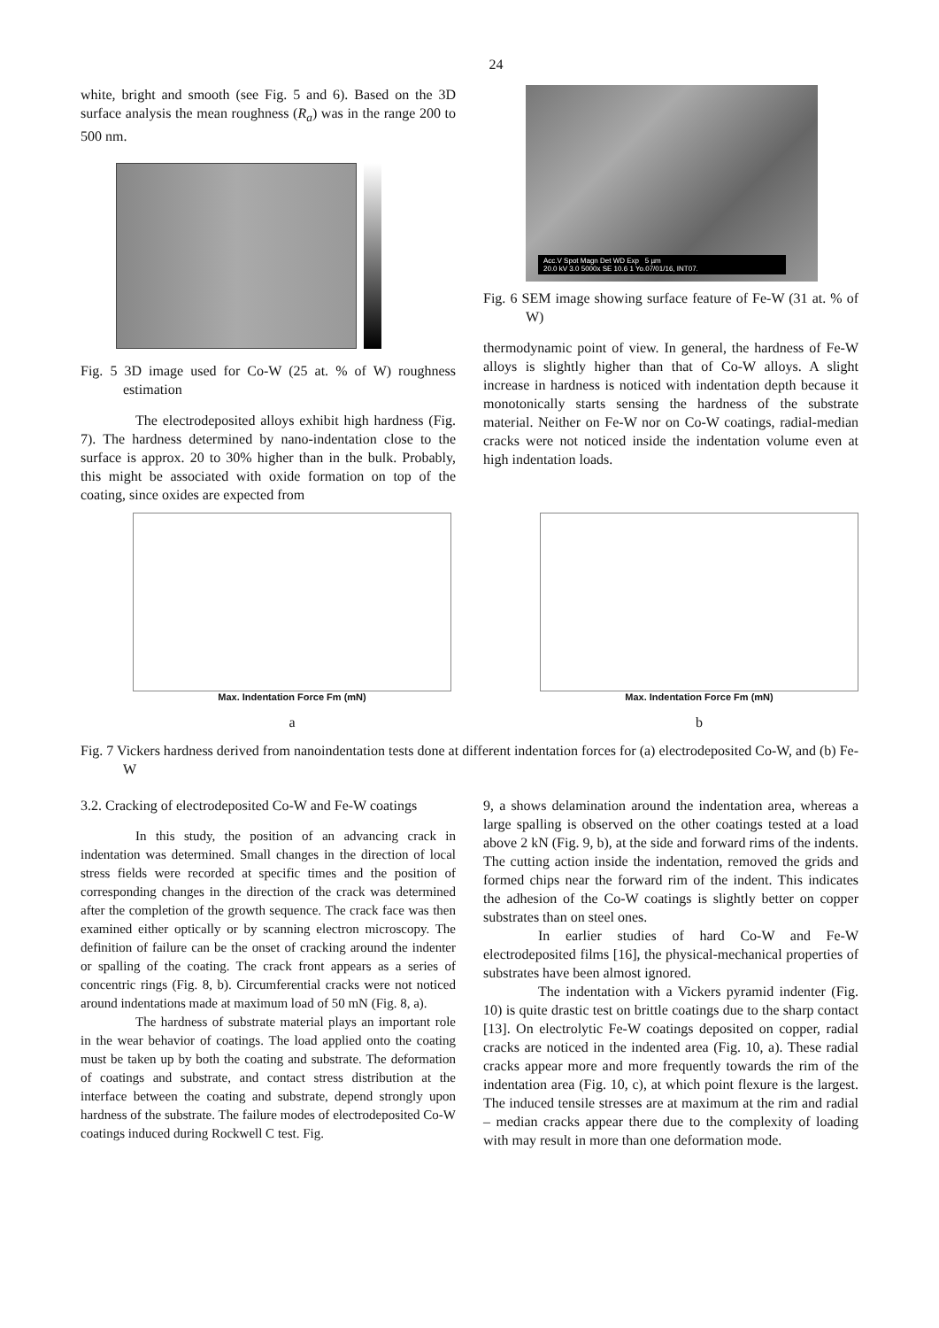24
white, bright and smooth (see Fig. 5 and 6). Based on the 3D surface analysis the mean roughness (R<sub>a</sub>) was in the range 200 to 500 nm.
Fig. 5 3D image used for Co-W (25 at. % of W) roughness estimation
The electrodeposited alloys exhibit high hardness (Fig. 7). The hardness determined by nano-indentation close to the surface is approx. 20 to 30% higher than in the bulk. Probably, this might be associated with oxide formation on top of the coating, since oxides are expected from
Acc.V Spot Magn Det WD Exp 5 µm
20.0 kV 3.0 5000x SE 10.6 1 Yo.07/01/16, INT07.
Fig. 6 SEM image showing surface feature of Fe-W (31 at. % of W)
thermodynamic point of view. In general, the hardness of Fe-W alloys is slightly higher than that of Co-W alloys. A slight increase in hardness is noticed with indentation depth because it monotonically starts sensing the hardness of the substrate material. Neither on Fe-W nor on Co-W coatings, radial-median cracks were not noticed inside the indentation volume even at high indentation loads.
Max. Indentation Force Fm (mN)
a
Max. Indentation Force Fm (mN)
b
Fig. 7 Vickers hardness derived from nanoindentation tests done at different indentation forces for (a) electrodeposited Co-W, and (b) Fe-W
3.2. Cracking of electrodeposited Co-W and Fe-W coatings
In this study, the position of an advancing crack in indentation was determined. Small changes in the direction of local stress fields were recorded at specific times and the position of corresponding changes in the direction of the crack was determined after the completion of the growth sequence. The crack face was then examined either optically or by scanning electron microscopy. The definition of failure can be the onset of cracking around the indenter or spalling of the coating. The crack front appears as a series of concentric rings (Fig. 8, b). Circumferential cracks were not noticed around indentations made at maximum load of 50 mN (Fig. 8, a).
The hardness of substrate material plays an important role in the wear behavior of coatings. The load applied onto the coating must be taken up by both the coating and substrate. The deformation of coatings and substrate, and contact stress distribution at the interface between the coating and substrate, depend strongly upon hardness of the substrate. The failure modes of electrodeposited Co-W coatings induced during Rockwell C test. Fig.
9, a shows delamination around the indentation area, whereas a large spalling is observed on the other coatings tested at a load above 2 kN (Fig. 9, b), at the side and forward rims of the indents. The cutting action inside the indentation, removed the grids and formed chips near the forward rim of the indent. This indicates the adhesion of the Co-W coatings is slightly better on copper substrates than on steel ones.
In earlier studies of hard Co-W and Fe-W electrodeposited films [16], the physical-mechanical properties of substrates have been almost ignored.
The indentation with a Vickers pyramid indenter (Fig. 10) is quite drastic test on brittle coatings due to the sharp contact [13]. On electrolytic Fe-W coatings deposited on copper, radial cracks are noticed in the indented area (Fig. 10, a). These radial cracks appear more and more frequently towards the rim of the indentation area (Fig. 10, c), at which point flexure is the largest. The induced tensile stresses are at maximum at the rim and radial – median cracks appear there due to the complexity of loading with may result in more than one deformation mode.